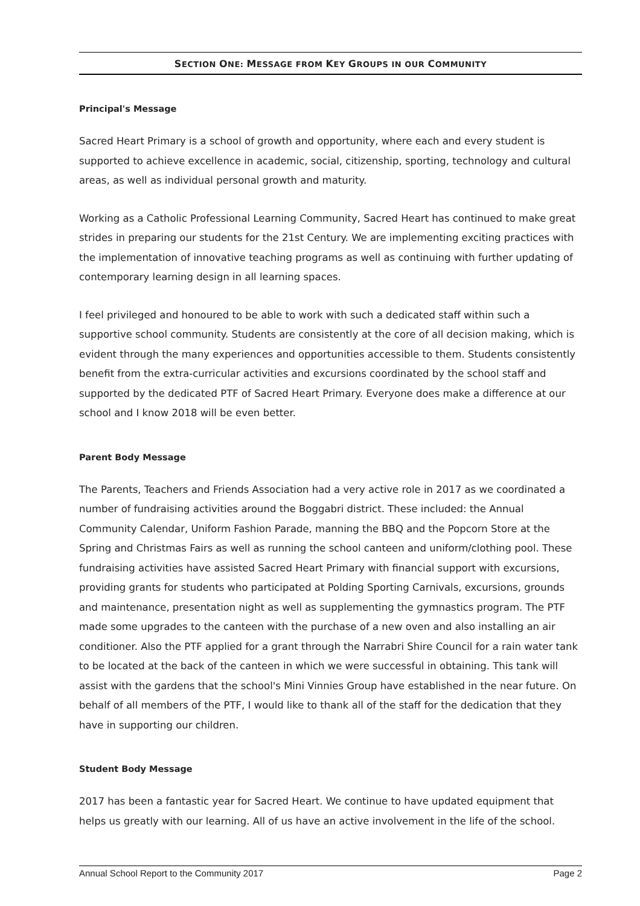SECTION ONE: MESSAGE FROM KEY GROUPS IN OUR COMMUNITY
Principal's Message
Sacred Heart Primary is a school of growth and opportunity, where each and every student is supported to achieve excellence in academic, social, citizenship, sporting, technology and cultural areas, as well as individual personal growth and maturity.
Working as a Catholic Professional Learning Community, Sacred Heart has continued to make great strides in preparing our students for the 21st Century. We are implementing exciting practices with the implementation of innovative teaching programs as well as continuing with further updating of contemporary learning design in all learning spaces.
I feel privileged and honoured to be able to work with such a dedicated staff within such a supportive school community. Students are consistently at the core of all decision making, which is evident through the many experiences and opportunities accessible to them. Students consistently benefit from the extra-curricular activities and excursions coordinated by the school staff and supported by the dedicated PTF of Sacred Heart Primary. Everyone does make a difference at our school and I know 2018 will be even better.
Parent Body Message
The Parents, Teachers and Friends Association had a very active role in 2017 as we coordinated a number of fundraising activities around the Boggabri district. These included: the Annual Community Calendar, Uniform Fashion Parade, manning the BBQ and the Popcorn Store at the Spring and Christmas Fairs as well as running the school canteen and uniform/clothing pool. These fundraising activities have assisted Sacred Heart Primary with financial support with excursions, providing grants for students who participated at Polding Sporting Carnivals, excursions, grounds and maintenance, presentation night as well as supplementing the gymnastics program. The PTF made some upgrades to the canteen with the purchase of a new oven and also installing an air conditioner. Also the PTF applied for a grant through the Narrabri Shire Council for a rain water tank to be located at the back of the canteen in which we were successful in obtaining. This tank will assist with the gardens that the school's Mini Vinnies Group have established in the near future. On behalf of all members of the PTF, I would like to thank all of the staff for the dedication that they have in supporting our children.
Student Body Message
2017 has been a fantastic year for Sacred Heart. We continue to have updated equipment that helps us greatly with our learning. All of us have an active involvement in the life of the school.
Annual School Report to the Community 2017 Page 2